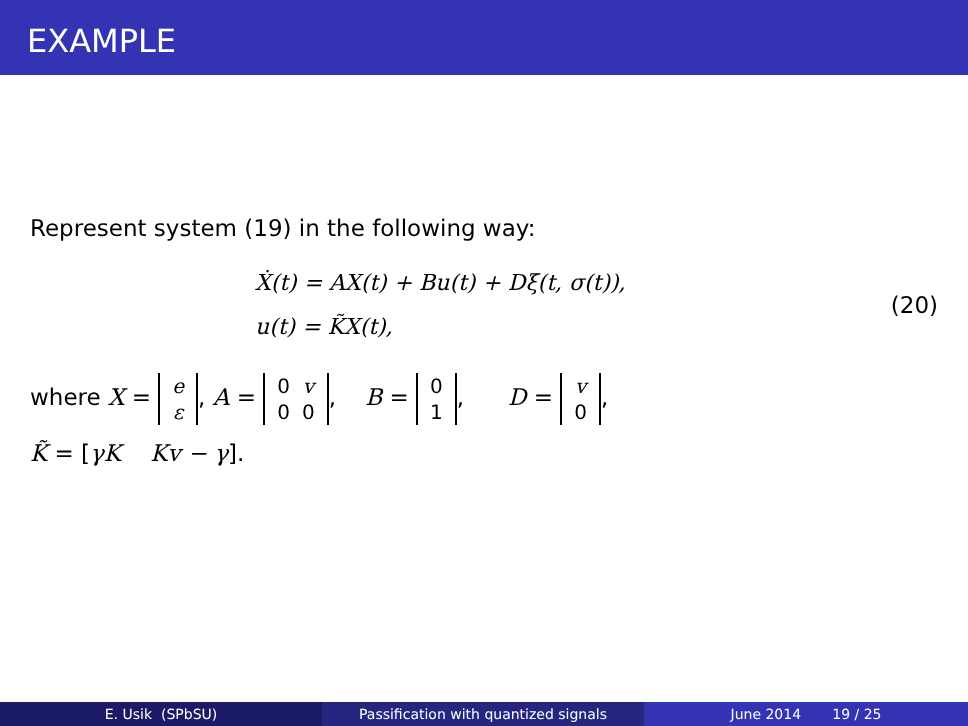EXAMPLE
Represent system (19) in the following way:
Ẋ(t) = AX(t) + Bu(t) + Dξ(t, σ(t)),
u(t) = K̃X(t),
(20)
where X =
| e |
| ε |
, A =
| 0 | v |
| 0 | 0 |
, B =
| 0 |
| 1 |
, D =
| v |
| 0 |
,
K̃ = [γK Kv − γ].
E. Usik (SPbSU) Passification with quantized signals June 2014 19 / 25